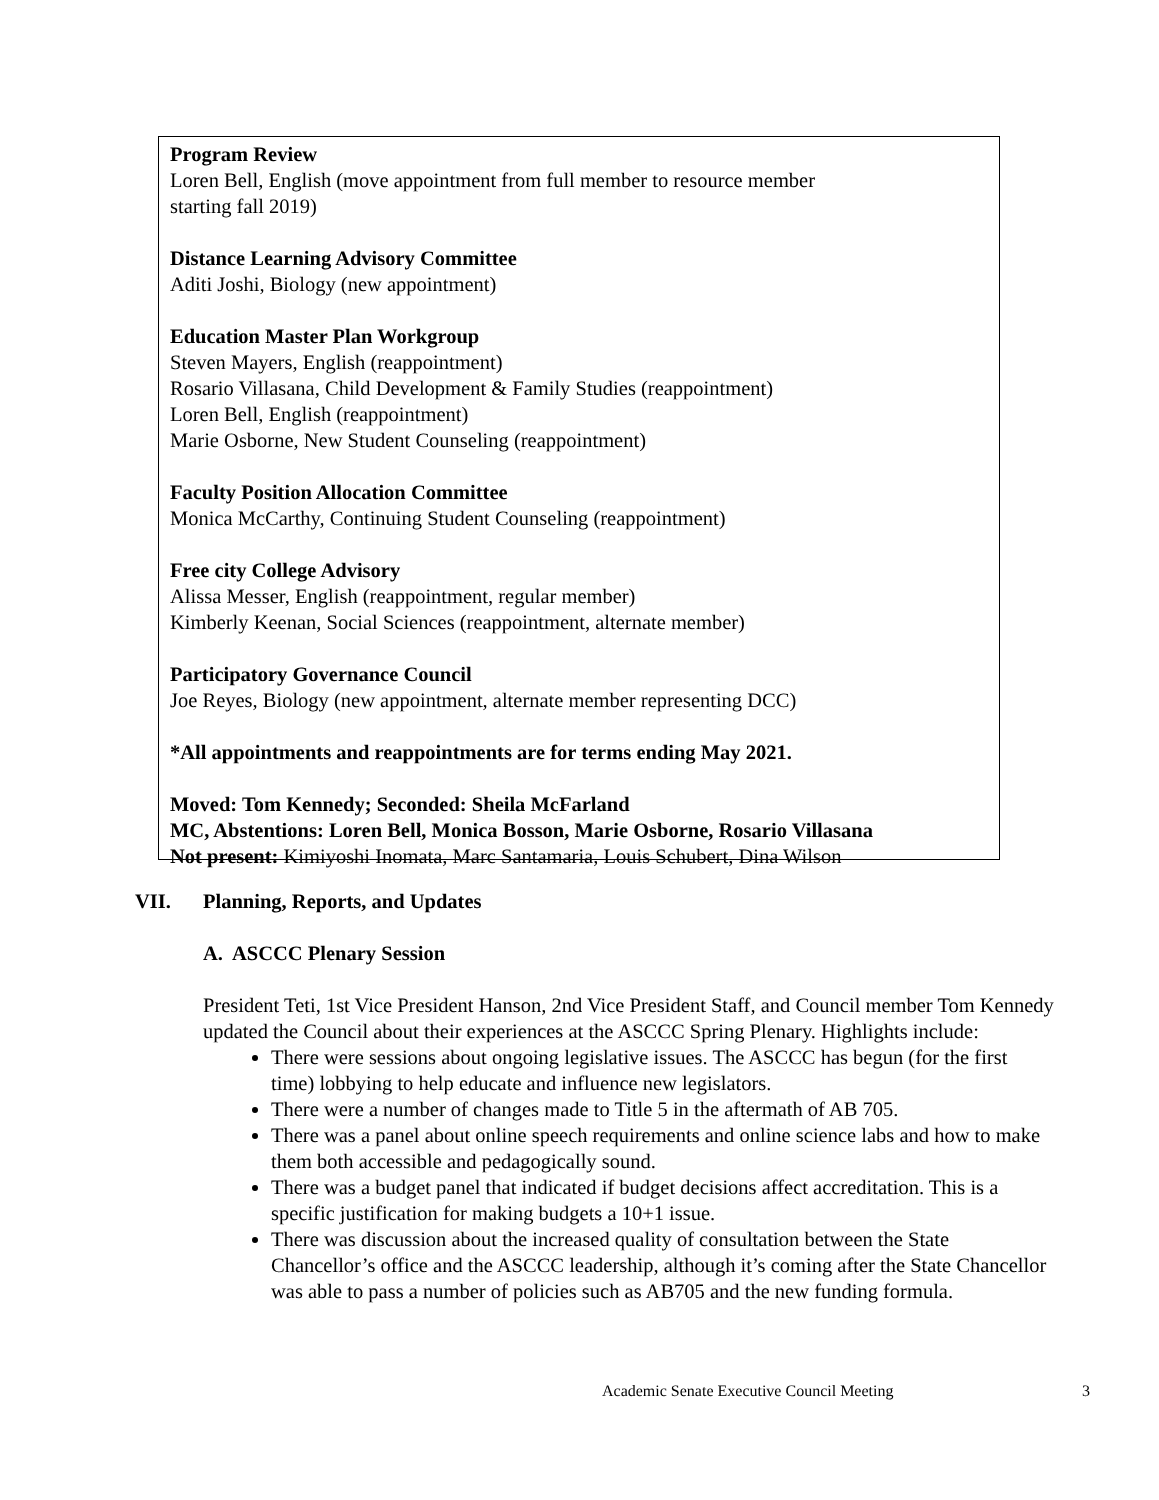Program Review
Loren Bell, English (move appointment from full member to resource member
starting fall 2019)
Distance Learning Advisory Committee
Aditi Joshi, Biology (new appointment)
Education Master Plan Workgroup
Steven Mayers, English (reappointment)
Rosario Villasana, Child Development & Family Studies (reappointment)
Loren Bell, English (reappointment)
Marie Osborne, New Student Counseling (reappointment)
Faculty Position Allocation Committee
Monica McCarthy, Continuing Student Counseling (reappointment)
Free city College Advisory
Alissa Messer, English (reappointment, regular member)
Kimberly Keenan, Social Sciences (reappointment, alternate member)
Participatory Governance Council
Joe Reyes, Biology (new appointment, alternate member representing DCC)
*All appointments and reappointments are for terms ending May 2021.
Moved: Tom Kennedy; Seconded: Sheila McFarland
MC, Abstentions: Loren Bell, Monica Bosson, Marie Osborne, Rosario Villasana
Not present: Kimiyoshi Inomata, Marc Santamaria, Louis Schubert, Dina Wilson
VII. Planning, Reports, and Updates
A. ASCCC Plenary Session
President Teti, 1st Vice President Hanson, 2nd Vice President Staff, and Council member Tom Kennedy updated the Council about their experiences at the ASCCC Spring Plenary. Highlights include:
There were sessions about ongoing legislative issues. The ASCCC has begun (for the first time) lobbying to help educate and influence new legislators.
There were a number of changes made to Title 5 in the aftermath of AB 705.
There was a panel about online speech requirements and online science labs and how to make them both accessible and pedagogically sound.
There was a budget panel that indicated if budget decisions affect accreditation. This is a specific justification for making budgets a 10+1 issue.
There was discussion about the increased quality of consultation between the State Chancellor’s office and the ASCCC leadership, although it’s coming after the State Chancellor was able to pass a number of policies such as AB705 and the new funding formula.
Academic Senate Executive Council Meeting
3